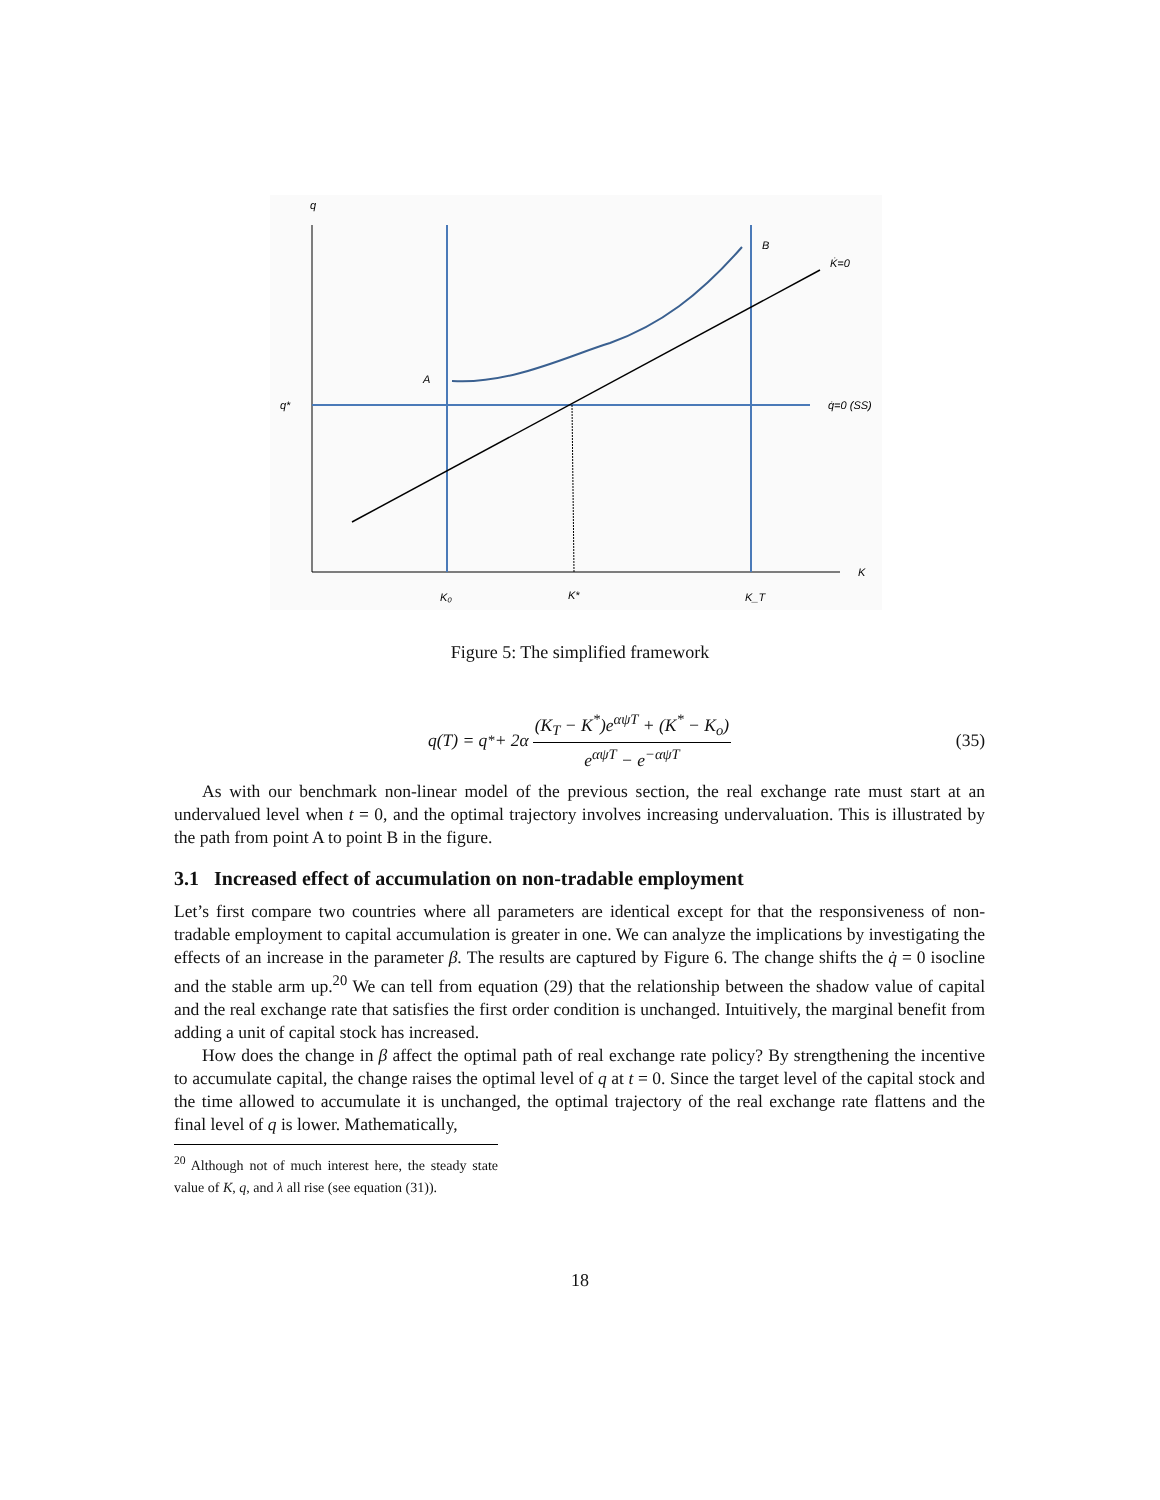q
B
K̇=0
A
q*
q̇=0 (SS)
K
K₀
K*
K_T
Figure 5: The simplified framework
q(T) = q<sup>*</sup> + 2α (K<sub>T</sub> − K<sup>*</sup>)e<sup>αψT</sup> + (K<sup>*</sup> − K<sub>o</sub>) e<sup>αψT</sup> − e<sup>−αψT</sup> (35)
As with our benchmark non-linear model of the previous section, the real exchange rate must start at an undervalued level when t = 0, and the optimal trajectory involves increasing undervaluation. This is illustrated by the path from point A to point B in the figure.
3.1 Increased effect of accumulation on non-tradable employment
Let’s first compare two countries where all parameters are identical except for that the responsiveness of non-tradable employment to capital accumulation is greater in one. We can analyze the implications by investigating the effects of an increase in the parameter β. The results are captured by Figure 6. The change shifts the q̇ = 0 isocline and the stable arm up.<sup>20</sup> We can tell from equation (29) that the relationship between the shadow value of capital and the real exchange rate that satisfies the first order condition is unchanged. Intuitively, the marginal benefit from adding a unit of capital stock has increased.
How does the change in β affect the optimal path of real exchange rate policy? By strengthening the incentive to accumulate capital, the change raises the optimal level of q at t = 0. Since the target level of the capital stock and the time allowed to accumulate it is unchanged, the optimal trajectory of the real exchange rate flattens and the final level of q is lower. Mathematically,
<sup>20</sup> Although not of much interest here, the steady state value of K, q, and λ all rise (see equation (31)).
18